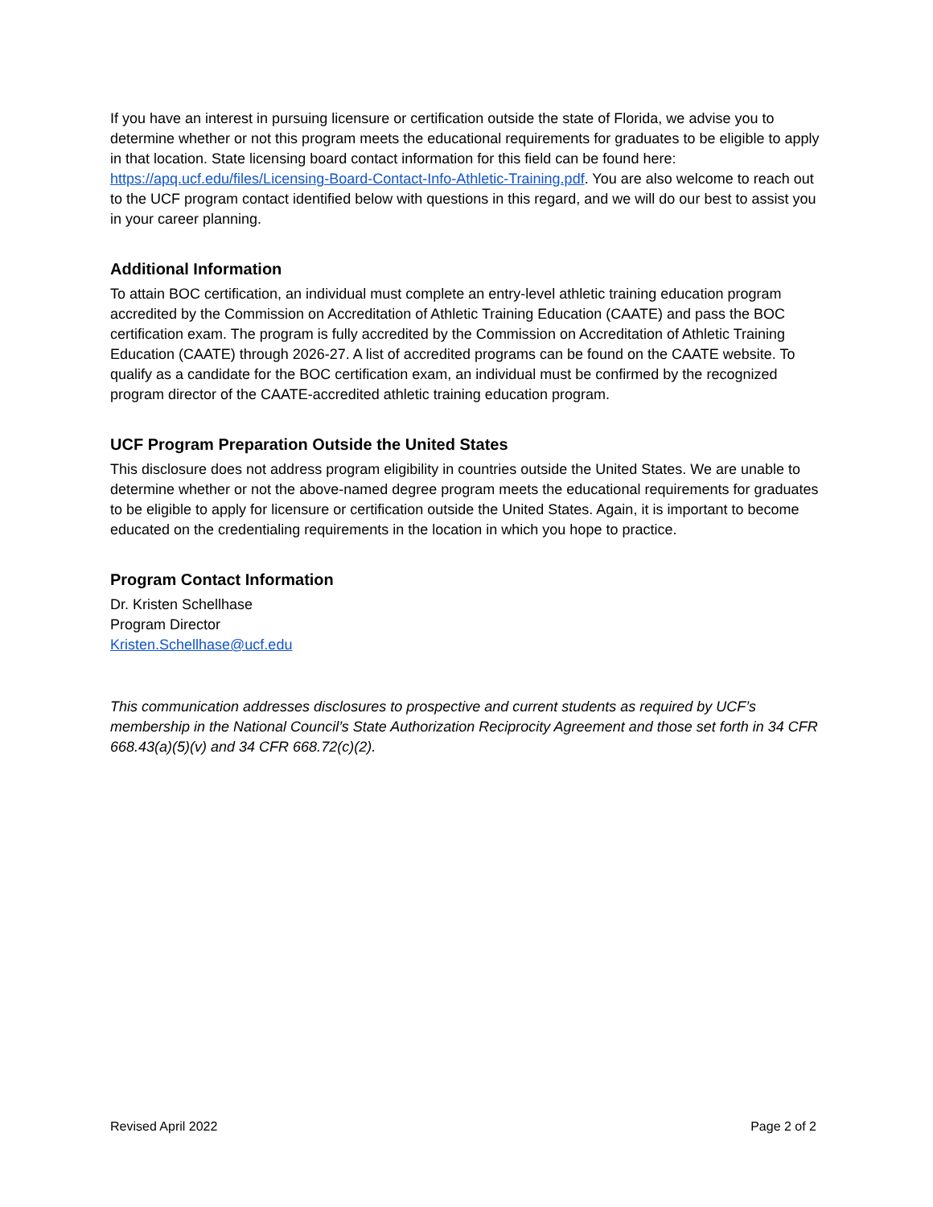If you have an interest in pursuing licensure or certification outside the state of Florida, we advise you to determine whether or not this program meets the educational requirements for graduates to be eligible to apply in that location. State licensing board contact information for this field can be found here: https://apq.ucf.edu/files/Licensing-Board-Contact-Info-Athletic-Training.pdf. You are also welcome to reach out to the UCF program contact identified below with questions in this regard, and we will do our best to assist you in your career planning.
Additional Information
To attain BOC certification, an individual must complete an entry-level athletic training education program accredited by the Commission on Accreditation of Athletic Training Education (CAATE) and pass the BOC certification exam. The program is fully accredited by the Commission on Accreditation of Athletic Training Education (CAATE) through 2026-27. A list of accredited programs can be found on the CAATE website. To qualify as a candidate for the BOC certification exam, an individual must be confirmed by the recognized program director of the CAATE-accredited athletic training education program.
UCF Program Preparation Outside the United States
This disclosure does not address program eligibility in countries outside the United States. We are unable to determine whether or not the above-named degree program meets the educational requirements for graduates to be eligible to apply for licensure or certification outside the United States. Again, it is important to become educated on the credentialing requirements in the location in which you hope to practice.
Program Contact Information
Dr. Kristen Schellhase
Program Director
Kristen.Schellhase@ucf.edu
This communication addresses disclosures to prospective and current students as required by UCF’s membership in the National Council’s State Authorization Reciprocity Agreement and those set forth in 34 CFR 668.43(a)(5)(v) and 34 CFR 668.72(c)(2).
Revised April 2022 Page 2 of 2